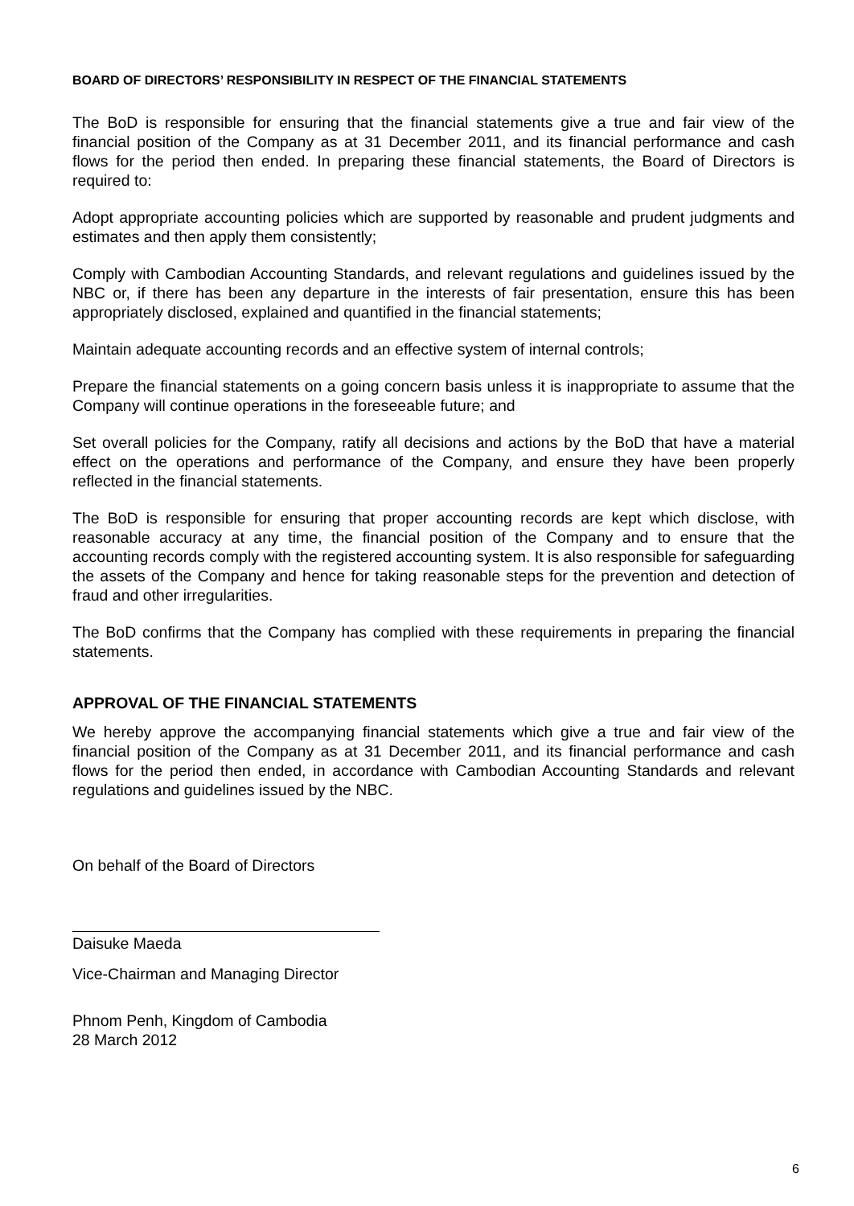BOARD OF DIRECTORS’ RESPONSIBILITY IN RESPECT OF THE FINANCIAL STATEMENTS
The BoD is responsible for ensuring that the financial statements give a true and fair view of the financial position of the Company as at 31 December 2011, and its financial performance and cash flows for the period then ended. In preparing these financial statements, the Board of Directors is required to:
Adopt appropriate accounting policies which are supported by reasonable and prudent judgments and estimates and then apply them consistently;
Comply with Cambodian Accounting Standards, and relevant regulations and guidelines issued by the NBC or, if there has been any departure in the interests of fair presentation, ensure this has been appropriately disclosed, explained and quantified in the financial statements;
Maintain adequate accounting records and an effective system of internal controls;
Prepare the financial statements on a going concern basis unless it is inappropriate to assume that the Company will continue operations in the foreseeable future; and
Set overall policies for the Company, ratify all decisions and actions by the BoD that have a material effect on the operations and performance of the Company, and ensure they have been properly reflected in the financial statements.
The BoD is responsible for ensuring that proper accounting records are kept which disclose, with reasonable accuracy at any time, the financial position of the Company and to ensure that the accounting records comply with the registered accounting system. It is also responsible for safeguarding the assets of the Company and hence for taking reasonable steps for the prevention and detection of fraud and other irregularities.
The BoD confirms that the Company has complied with these requirements in preparing the financial statements.
APPROVAL OF THE FINANCIAL STATEMENTS
We hereby approve the accompanying financial statements which give a true and fair view of the financial position of the Company as at 31 December 2011, and its financial performance and cash flows for the period then ended, in accordance with Cambodian Accounting Standards and relevant regulations and guidelines issued by the NBC.
On behalf of the Board of Directors
Daisuke Maeda
Vice-Chairman and Managing Director
Phnom Penh, Kingdom of Cambodia
28 March 2012
6